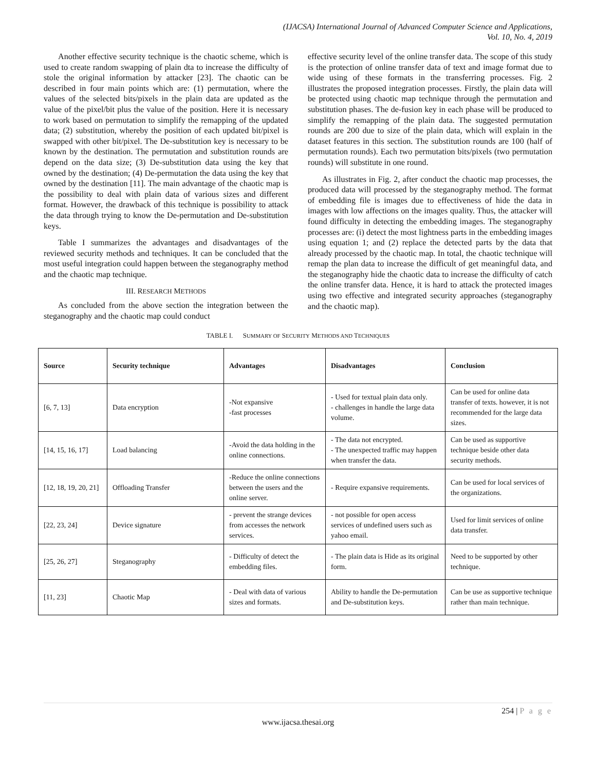(IJACSA) International Journal of Advanced Computer Science and Applications,
Vol. 10, No. 4, 2019
Another effective security technique is the chaotic scheme, which is used to create random swapping of plain dta to increase the difficulty of stole the original information by attacker [23]. The chaotic can be described in four main points which are: (1) permutation, where the values of the selected bits/pixels in the plain data are updated as the value of the pixel/bit plus the value of the position. Here it is necessary to work based on permutation to simplify the remapping of the updated data; (2) substitution, whereby the position of each updated bit/pixel is swapped with other bit/pixel. The De-substitution key is necessary to be known by the destination. The permutation and substitution rounds are depend on the data size; (3) De-substitution data using the key that owned by the destination; (4) De-permutation the data using the key that owned by the destination [11]. The main advantage of the chaotic map is the possibility to deal with plain data of various sizes and different format. However, the drawback of this technique is possibility to attack the data through trying to know the De-permutation and De-substitution keys.
Table I summarizes the advantages and disadvantages of the reviewed security methods and techniques. It can be concluded that the most useful integration could happen between the steganography method and the chaotic map technique.
III. RESEARCH METHODS
As concluded from the above section the integration between the steganography and the chaotic map could conduct
effective security level of the online transfer data. The scope of this study is the protection of online transfer data of text and image format due to wide using of these formats in the transferring processes. Fig. 2 illustrates the proposed integration processes. Firstly, the plain data will be protected using chaotic map technique through the permutation and substitution phases. The de-fusion key in each phase will be produced to simplify the remapping of the plain data. The suggested permutation rounds are 200 due to size of the plain data, which will explain in the dataset features in this section. The substitution rounds are 100 (half of permutation rounds). Each two permutation bits/pixels (two permutation rounds) will substitute in one round.
As illustrates in Fig. 2, after conduct the chaotic map processes, the produced data will processed by the steganography method. The format of embedding file is images due to effectiveness of hide the data in images with low affections on the images quality. Thus, the attacker will found difficulty in detecting the embedding images. The steganography processes are: (i) detect the most lightness parts in the embedding images using equation 1; and (2) replace the detected parts by the data that already processed by the chaotic map. In total, the chaotic technique will remap the plan data to increase the difficult of get meaningful data, and the steganography hide the chaotic data to increase the difficulty of catch the online transfer data. Hence, it is hard to attack the protected images using two effective and integrated security approaches (steganography and the chaotic map).
TABLE I. SUMMARY OF SECURITY METHODS AND TECHNIQUES
| Source | Security technique | Advantages | Disadvantages | Conclusion |
| --- | --- | --- | --- | --- |
| [6, 7, 13] | Data encryption | -Not expansive -fast processes | - Used for textual plain data only. - challenges in handle the large data volume. | Can be used for online data transfer of texts. however, it is not recommended for the large data sizes. |
| [14, 15, 16, 17] | Load balancing | -Avoid the data holding in the online connections. | - The data not encrypted. - The unexpected traffic may happen when transfer the data. | Can be used as supportive technique beside other data security methods. |
| [12, 18, 19, 20, 21] | Offloading Transfer | -Reduce the online connections between the users and the online server. | - Require expansive requirements. | Can be used for local services of the organizations. |
| [22, 23, 24] | Device signature | - prevent the strange devices from accesses the network services. | - not possible for open access services of undefined users such as yahoo email. | Used for limit services of online data transfer. |
| [25, 26, 27] | Steganography | - Difficulty of detect the embedding files. | - The plain data is Hide as its original form. | Need to be supported by other technique. |
| [11, 23] | Chaotic Map | - Deal with data of various sizes and formats. | Ability to handle the De-permutation and De-substitution keys. | Can be use as supportive technique rather than main technique. |
254 | P a g e
www.ijacsa.thesai.org